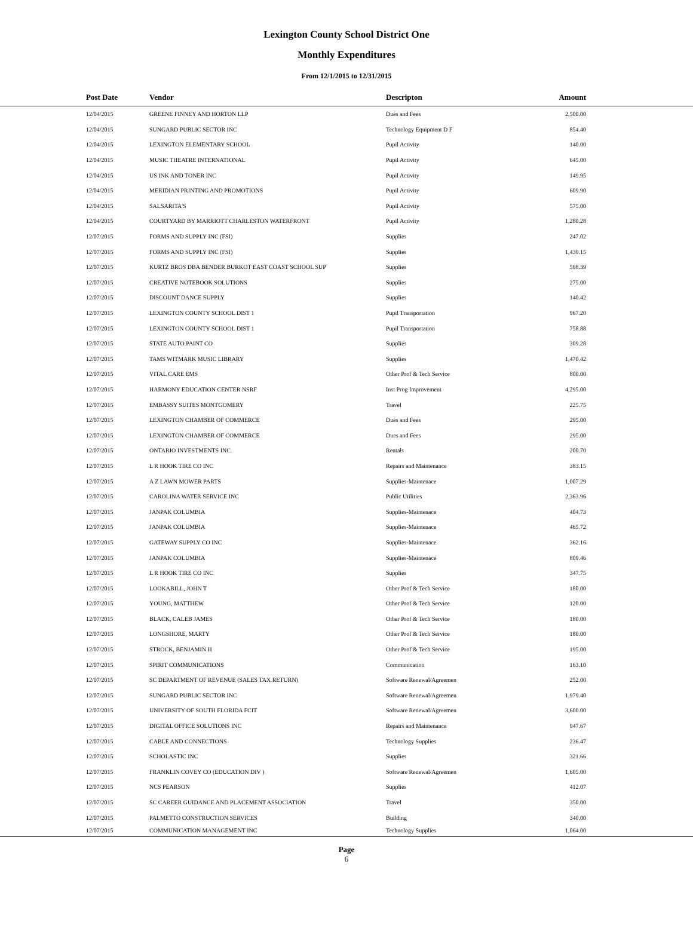Lexington County School District One
Monthly Expenditures
From 12/1/2015 to 12/31/2015
| Post Date | Vendor | Descripton | Amount | |
| --- | --- | --- | --- | --- |
| 12/04/2015 | GREENE FINNEY AND HORTON LLP | Dues and Fees | 2,500.00 | |
| 12/04/2015 | SUNGARD PUBLIC SECTOR INC | Technology Equipment D F | 854.40 | |
| 12/04/2015 | LEXINGTON ELEMENTARY SCHOOL | Pupil Activity | 140.00 | |
| 12/04/2015 | MUSIC THEATRE INTERNATIONAL | Pupil Activity | 645.00 | |
| 12/04/2015 | US INK AND TONER INC | Pupil Activity | 149.95 | |
| 12/04/2015 | MERIDIAN PRINTING AND PROMOTIONS | Pupil Activity | 609.90 | |
| 12/04/2015 | SALSARITA'S | Pupil Activity | 575.00 | |
| 12/04/2015 | COURTYARD BY MARRIOTT CHARLESTON WATERFRONT | Pupil Activity | 1,280.28 | |
| 12/07/2015 | FORMS AND SUPPLY INC (FSI) | Supplies | 247.02 | |
| 12/07/2015 | FORMS AND SUPPLY INC (FSI) | Supplies | 1,439.15 | |
| 12/07/2015 | KURTZ BROS DBA BENDER BURKOT EAST COAST SCHOOL SUP | Supplies | 598.39 | |
| 12/07/2015 | CREATIVE NOTEBOOK SOLUTIONS | Supplies | 275.00 | |
| 12/07/2015 | DISCOUNT DANCE SUPPLY | Supplies | 140.42 | |
| 12/07/2015 | LEXINGTON COUNTY SCHOOL DIST 1 | Pupil Transportation | 967.20 | |
| 12/07/2015 | LEXINGTON COUNTY SCHOOL DIST 1 | Pupil Transportation | 758.88 | |
| 12/07/2015 | STATE AUTO PAINT CO | Supplies | 309.28 | |
| 12/07/2015 | TAMS WITMARK MUSIC LIBRARY | Supplies | 1,470.42 | |
| 12/07/2015 | VITAL CARE EMS | Other Prof & Tech Service | 800.00 | |
| 12/07/2015 | HARMONY EDUCATION CENTER NSRF | Inst Prog Improvement | 4,295.00 | |
| 12/07/2015 | EMBASSY SUITES MONTGOMERY | Travel | 225.75 | |
| 12/07/2015 | LEXINGTON CHAMBER OF COMMERCE | Dues and Fees | 295.00 | |
| 12/07/2015 | LEXINGTON CHAMBER OF COMMERCE | Dues and Fees | 295.00 | |
| 12/07/2015 | ONTARIO INVESTMENTS INC. | Rentals | 200.70 | |
| 12/07/2015 | L R HOOK TIRE CO INC | Repairs and Maintenance | 383.15 | |
| 12/07/2015 | A Z LAWN MOWER PARTS | Supplies-Maintenace | 1,007.29 | |
| 12/07/2015 | CAROLINA WATER SERVICE INC | Public Utilities | 2,363.96 | |
| 12/07/2015 | JANPAK COLUMBIA | Supplies-Maintenace | 404.73 | |
| 12/07/2015 | JANPAK COLUMBIA | Supplies-Maintenace | 465.72 | |
| 12/07/2015 | GATEWAY SUPPLY CO INC | Supplies-Maintenace | 362.16 | |
| 12/07/2015 | JANPAK COLUMBIA | Supplies-Maintenace | 809.46 | |
| 12/07/2015 | L R HOOK TIRE CO INC | Supplies | 347.75 | |
| 12/07/2015 | LOOKABILL, JOHN T | Other Prof & Tech Service | 180.00 | |
| 12/07/2015 | YOUNG, MATTHEW | Other Prof & Tech Service | 120.00 | |
| 12/07/2015 | BLACK, CALEB JAMES | Other Prof & Tech Service | 180.00 | |
| 12/07/2015 | LONGSHORE, MARTY | Other Prof & Tech Service | 180.00 | |
| 12/07/2015 | STROCK, BENJAMIN H | Other Prof & Tech Service | 195.00 | |
| 12/07/2015 | SPIRIT COMMUNICATIONS | Communication | 163.10 | |
| 12/07/2015 | SC DEPARTMENT OF REVENUE (SALES TAX RETURN) | Software Renewal/Agreemen | 252.00 | |
| 12/07/2015 | SUNGARD PUBLIC SECTOR INC | Software Renewal/Agreemen | 1,979.40 | |
| 12/07/2015 | UNIVERSITY OF SOUTH FLORIDA FCIT | Software Renewal/Agreemen | 3,600.00 | |
| 12/07/2015 | DIGITAL OFFICE SOLUTIONS INC | Repairs and Maintenance | 947.67 | |
| 12/07/2015 | CABLE AND CONNECTIONS | Technology Supplies | 236.47 | |
| 12/07/2015 | SCHOLASTIC INC | Supplies | 321.66 | |
| 12/07/2015 | FRANKLIN COVEY CO (EDUCATION DIV ) | Software Renewal/Agreemen | 1,605.00 | |
| 12/07/2015 | NCS PEARSON | Supplies | 412.07 | |
| 12/07/2015 | SC CAREER GUIDANCE AND PLACEMENT ASSOCIATION | Travel | 350.00 | |
| 12/07/2015 | PALMETTO CONSTRUCTION SERVICES | Building | 340.00 | |
| 12/07/2015 | COMMUNICATION MANAGEMENT INC | Technology Supplies | 1,064.00 | |
Page
6